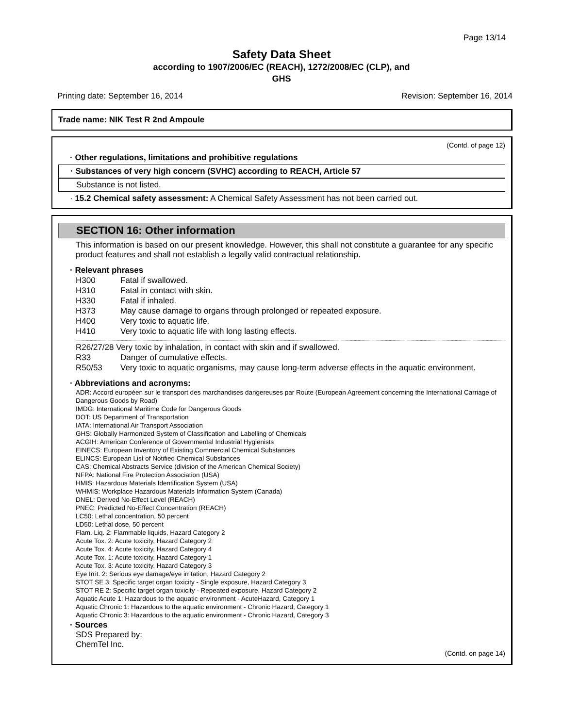Page 13/14
Safety Data Sheet
according to 1907/2006/EC (REACH), 1272/2008/EC (CLP), and
GHS
Printing date: September 16, 2014 Revision: September 16, 2014
Trade name: NIK Test R 2nd Ampoule
(Contd. of page 12)
· Other regulations, limitations and prohibitive regulations
· Substances of very high concern (SVHC) according to REACH, Article 57
Substance is not listed.
· 15.2 Chemical safety assessment: A Chemical Safety Assessment has not been carried out.
SECTION 16: Other information
This information is based on our present knowledge. However, this shall not constitute a guarantee for any specific product features and shall not establish a legally valid contractual relationship.
· Relevant phrases
H300 Fatal if swallowed.
H310 Fatal in contact with skin.
H330 Fatal if inhaled.
H373 May cause damage to organs through prolonged or repeated exposure.
H400 Very toxic to aquatic life.
H410 Very toxic to aquatic life with long lasting effects.
R26/27/28 Very toxic by inhalation, in contact with skin and if swallowed.
R33 Danger of cumulative effects.
R50/53 Very toxic to aquatic organisms, may cause long-term adverse effects in the aquatic environment.
· Abbreviations and acronyms:
ADR: Accord européen sur le transport des marchandises dangereuses par Route (European Agreement concerning the International Carriage of Dangerous Goods by Road)
IMDG: International Maritime Code for Dangerous Goods
DOT: US Department of Transportation
IATA: International Air Transport Association
GHS: Globally Harmonized System of Classification and Labelling of Chemicals
ACGIH: American Conference of Governmental Industrial Hygienists
EINECS: European Inventory of Existing Commercial Chemical Substances
ELINCS: European List of Notified Chemical Substances
CAS: Chemical Abstracts Service (division of the American Chemical Society)
NFPA: National Fire Protection Association (USA)
HMIS: Hazardous Materials Identification System (USA)
WHMIS: Workplace Hazardous Materials Information System (Canada)
DNEL: Derived No-Effect Level (REACH)
PNEC: Predicted No-Effect Concentration (REACH)
LC50: Lethal concentration, 50 percent
LD50: Lethal dose, 50 percent
Flam. Liq. 2: Flammable liquids, Hazard Category 2
Acute Tox. 2: Acute toxicity, Hazard Category 2
Acute Tox. 4: Acute toxicity, Hazard Category 4
Acute Tox. 1: Acute toxicity, Hazard Category 1
Acute Tox. 3: Acute toxicity, Hazard Category 3
Eye Irrit. 2: Serious eye damage/eye irritation, Hazard Category 2
STOT SE 3: Specific target organ toxicity - Single exposure, Hazard Category 3
STOT RE 2: Specific target organ toxicity - Repeated exposure, Hazard Category 2
Aquatic Acute 1: Hazardous to the aquatic environment - AcuteHazard, Category 1
Aquatic Chronic 1: Hazardous to the aquatic environment - Chronic Hazard, Category 1
Aquatic Chronic 3: Hazardous to the aquatic environment - Chronic Hazard, Category 3
· Sources
SDS Prepared by:
ChemTel Inc.
(Contd. on page 14)